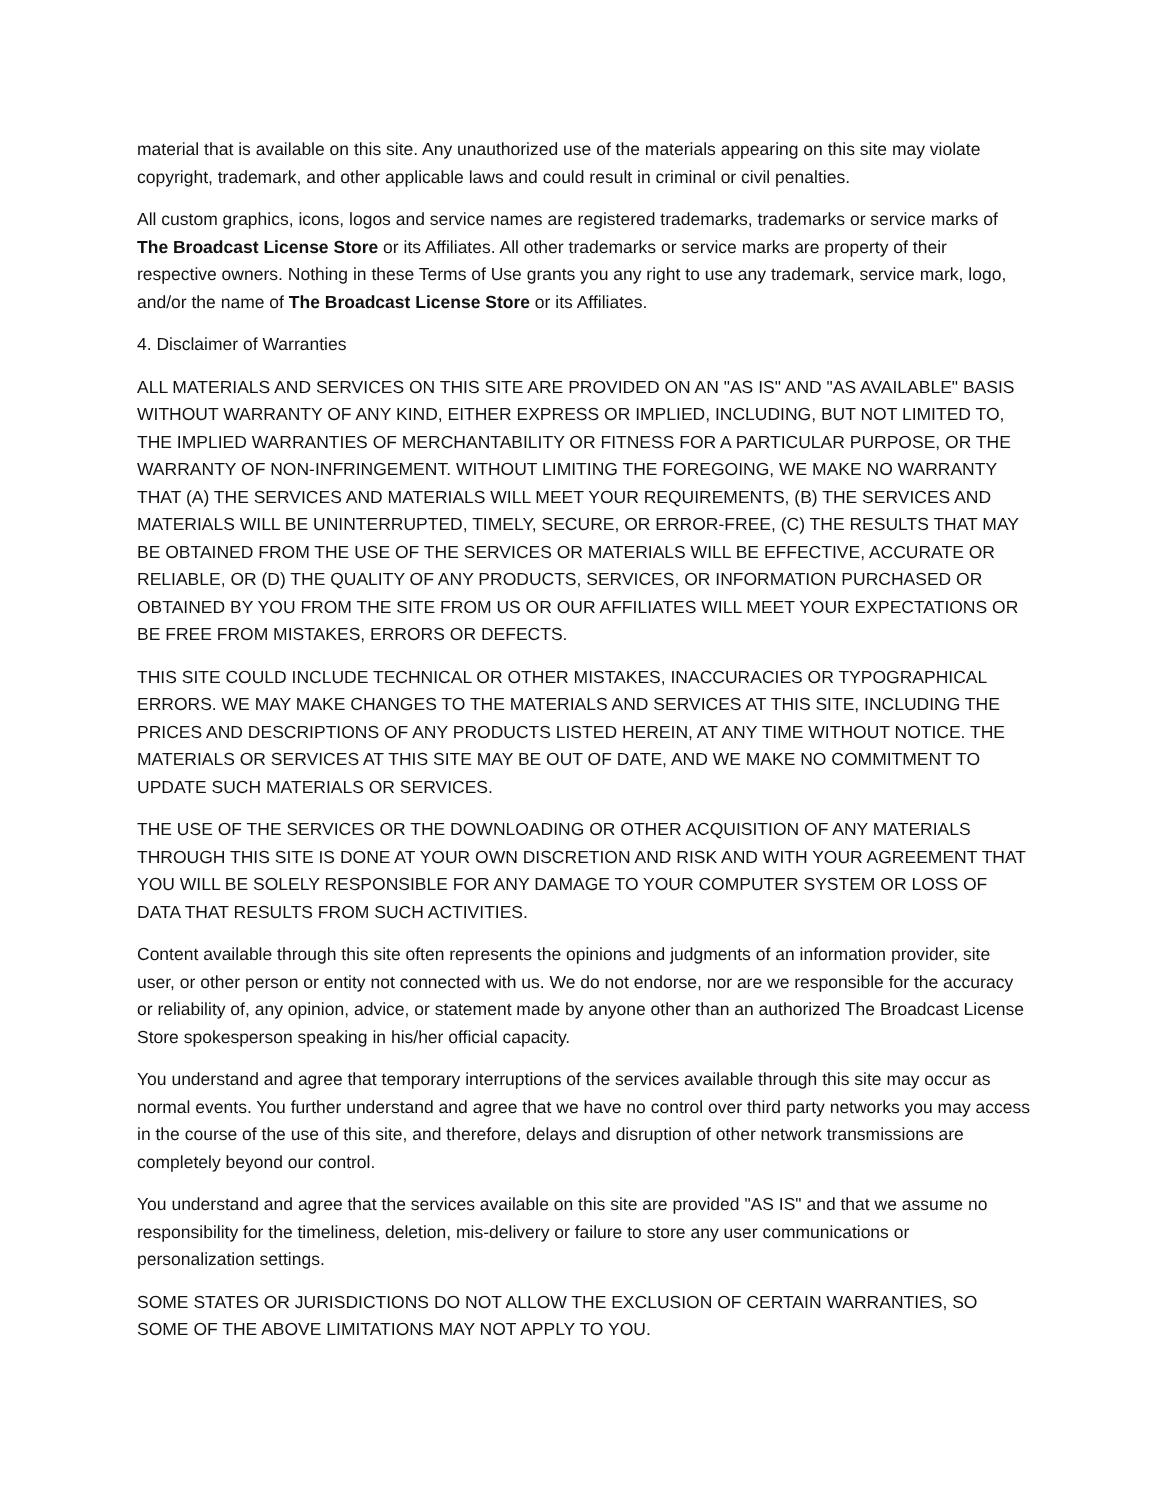material that is available on this site. Any unauthorized use of the materials appearing on this site may violate copyright, trademark, and other applicable laws and could result in criminal or civil penalties.
All custom graphics, icons, logos and service names are registered trademarks, trademarks or service marks of The Broadcast License Store or its Affiliates. All other trademarks or service marks are property of their respective owners. Nothing in these Terms of Use grants you any right to use any trademark, service mark, logo, and/or the name of The Broadcast License Store or its Affiliates.
4. Disclaimer of Warranties
ALL MATERIALS AND SERVICES ON THIS SITE ARE PROVIDED ON AN "AS IS" AND "AS AVAILABLE" BASIS WITHOUT WARRANTY OF ANY KIND, EITHER EXPRESS OR IMPLIED, INCLUDING, BUT NOT LIMITED TO, THE IMPLIED WARRANTIES OF MERCHANTABILITY OR FITNESS FOR A PARTICULAR PURPOSE, OR THE WARRANTY OF NON-INFRINGEMENT. WITHOUT LIMITING THE FOREGOING, WE MAKE NO WARRANTY THAT (A) THE SERVICES AND MATERIALS WILL MEET YOUR REQUIREMENTS, (B) THE SERVICES AND MATERIALS WILL BE UNINTERRUPTED, TIMELY, SECURE, OR ERROR-FREE, (C) THE RESULTS THAT MAY BE OBTAINED FROM THE USE OF THE SERVICES OR MATERIALS WILL BE EFFECTIVE, ACCURATE OR RELIABLE, OR (D) THE QUALITY OF ANY PRODUCTS, SERVICES, OR INFORMATION PURCHASED OR OBTAINED BY YOU FROM THE SITE FROM US OR OUR AFFILIATES WILL MEET YOUR EXPECTATIONS OR BE FREE FROM MISTAKES, ERRORS OR DEFECTS.
THIS SITE COULD INCLUDE TECHNICAL OR OTHER MISTAKES, INACCURACIES OR TYPOGRAPHICAL ERRORS. WE MAY MAKE CHANGES TO THE MATERIALS AND SERVICES AT THIS SITE, INCLUDING THE PRICES AND DESCRIPTIONS OF ANY PRODUCTS LISTED HEREIN, AT ANY TIME WITHOUT NOTICE. THE MATERIALS OR SERVICES AT THIS SITE MAY BE OUT OF DATE, AND WE MAKE NO COMMITMENT TO UPDATE SUCH MATERIALS OR SERVICES.
THE USE OF THE SERVICES OR THE DOWNLOADING OR OTHER ACQUISITION OF ANY MATERIALS THROUGH THIS SITE IS DONE AT YOUR OWN DISCRETION AND RISK AND WITH YOUR AGREEMENT THAT YOU WILL BE SOLELY RESPONSIBLE FOR ANY DAMAGE TO YOUR COMPUTER SYSTEM OR LOSS OF DATA THAT RESULTS FROM SUCH ACTIVITIES.
Content available through this site often represents the opinions and judgments of an information provider, site user, or other person or entity not connected with us. We do not endorse, nor are we responsible for the accuracy or reliability of, any opinion, advice, or statement made by anyone other than an authorized The Broadcast License Store spokesperson speaking in his/her official capacity.
You understand and agree that temporary interruptions of the services available through this site may occur as normal events. You further understand and agree that we have no control over third party networks you may access in the course of the use of this site, and therefore, delays and disruption of other network transmissions are completely beyond our control.
You understand and agree that the services available on this site are provided "AS IS" and that we assume no responsibility for the timeliness, deletion, mis-delivery or failure to store any user communications or personalization settings.
SOME STATES OR JURISDICTIONS DO NOT ALLOW THE EXCLUSION OF CERTAIN WARRANTIES, SO SOME OF THE ABOVE LIMITATIONS MAY NOT APPLY TO YOU.